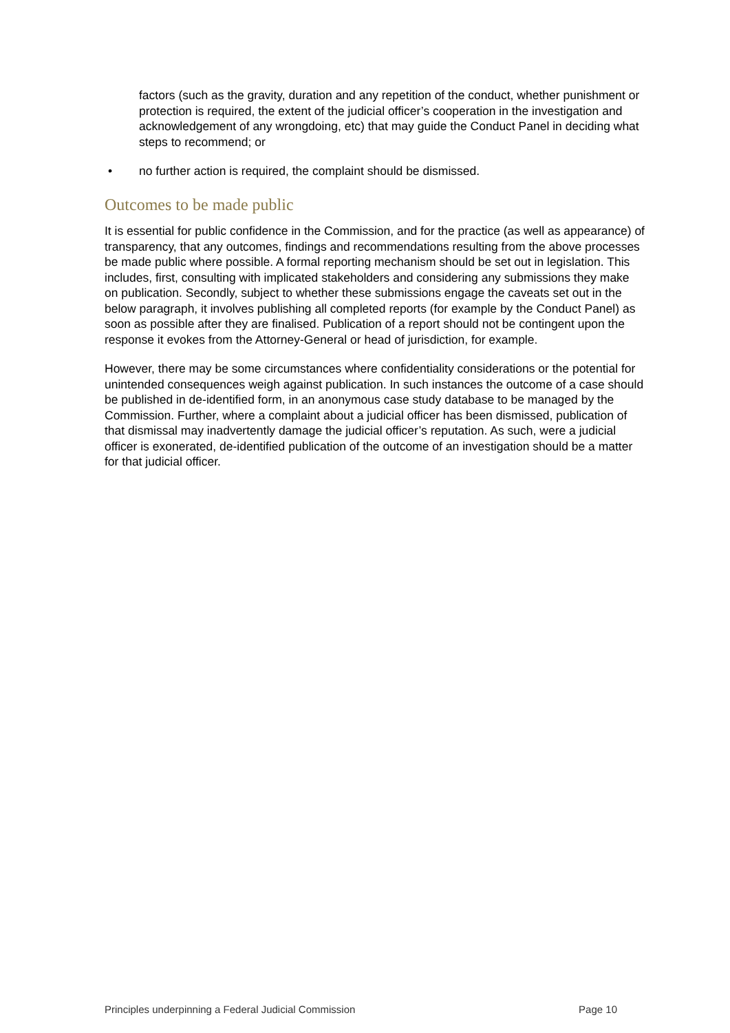factors (such as the gravity, duration and any repetition of the conduct, whether punishment or protection is required, the extent of the judicial officer’s cooperation in the investigation and acknowledgement of any wrongdoing, etc) that may guide the Conduct Panel in deciding what steps to recommend; or
• no further action is required, the complaint should be dismissed.
Outcomes to be made public
It is essential for public confidence in the Commission, and for the practice (as well as appearance) of transparency, that any outcomes, findings and recommendations resulting from the above processes be made public where possible. A formal reporting mechanism should be set out in legislation. This includes, first, consulting with implicated stakeholders and considering any submissions they make on publication. Secondly, subject to whether these submissions engage the caveats set out in the below paragraph, it involves publishing all completed reports (for example by the Conduct Panel) as soon as possible after they are finalised. Publication of a report should not be contingent upon the response it evokes from the Attorney-General or head of jurisdiction, for example.
However, there may be some circumstances where confidentiality considerations or the potential for unintended consequences weigh against publication. In such instances the outcome of a case should be published in de-identified form, in an anonymous case study database to be managed by the Commission. Further, where a complaint about a judicial officer has been dismissed, publication of that dismissal may inadvertently damage the judicial officer’s reputation. As such, were a judicial officer is exonerated, de-identified publication of the outcome of an investigation should be a matter for that judicial officer.
Principles underpinning a Federal Judicial Commission Page 10